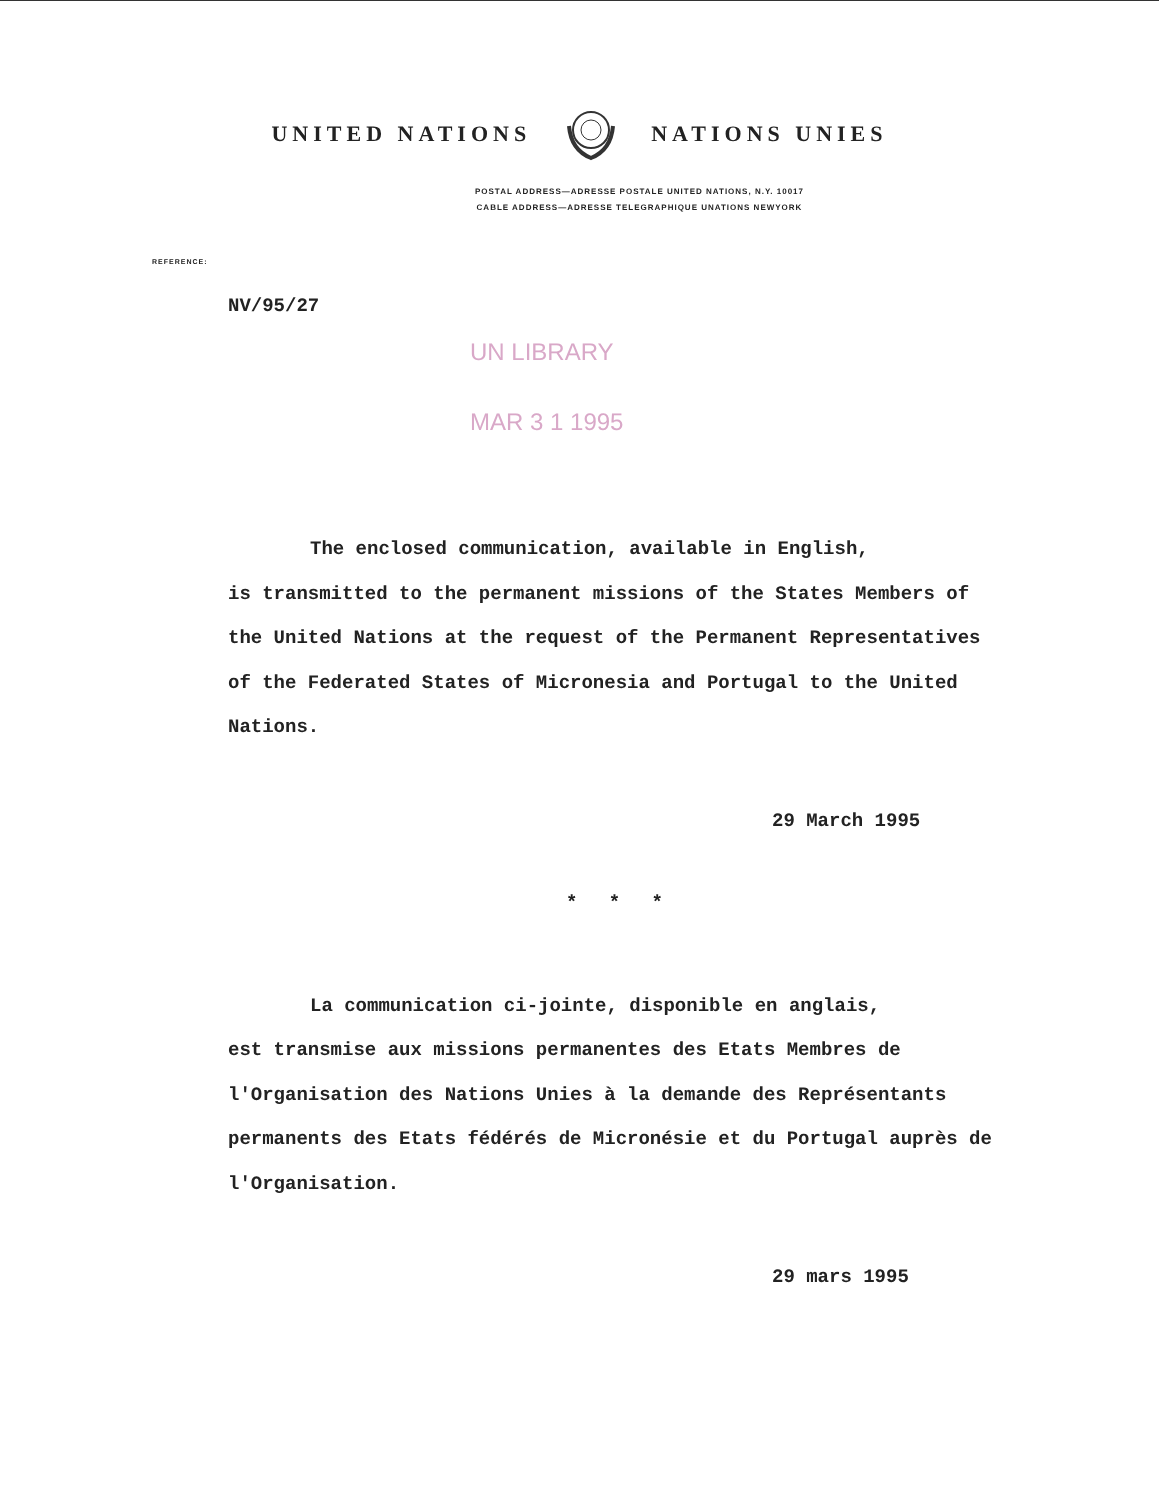UNITED NATIONS NATIONS UNIES
POSTAL ADDRESS—ADRESSE POSTALE UNITED NATIONS, N.Y. 10017
CABLE ADDRESS—ADRESSE TELEGRAPHIQUE UNATIONS NEWYORK
REFERENCE:
NV/95/27
UN LIBRARY
MAR 3 1 1995
The enclosed communication, available in English,
is transmitted to the permanent missions of the States Members of the United Nations at the request of the Permanent Representatives of the Federated States of Micronesia and Portugal to the United Nations.
29 March 1995
* * *
La communication ci-jointe, disponible en anglais,
est transmise aux missions permanentes des Etats Membres de l'Organisation des Nations Unies à la demande des Représentants permanents des Etats fédérés de Micronésie et du Portugal auprès de l'Organisation.
29 mars 1995